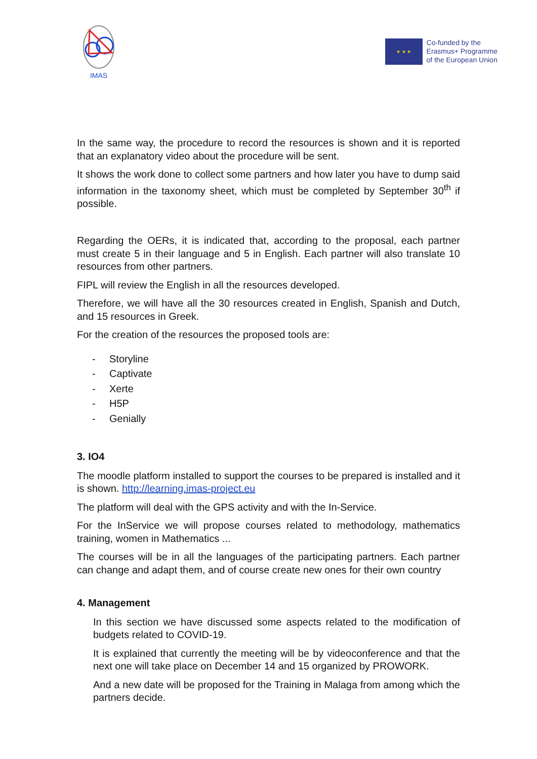IMAS
★ ★ ★
Co-funded by the
Erasmus+ Programme
of the European Union
In the same way, the procedure to record the resources is shown and it is reported that an explanatory video about the procedure will be sent.
It shows the work done to collect some partners and how later you have to dump said information in the taxonomy sheet, which must be completed by September 30<sup>th</sup> if possible.
Regarding the OERs, it is indicated that, according to the proposal, each partner must create 5 in their language and 5 in English. Each partner will also translate 10 resources from other partners.
FIPL will review the English in all the resources developed.
Therefore, we will have all the 30 resources created in English, Spanish and Dutch, and 15 resources in Greek.
For the creation of the resources the proposed tools are:
- Storyline
- Captivate
- Xerte
- H5P
- Genially
3. IO4
The moodle platform installed to support the courses to be prepared is installed and it is shown. http://learning.imas-project.eu
The platform will deal with the GPS activity and with the In-Service.
For the InService we will propose courses related to methodology, mathematics training, women in Mathematics ...
The courses will be in all the languages of the participating partners. Each partner can change and adapt them, and of course create new ones for their own country
4. Management
In this section we have discussed some aspects related to the modification of budgets related to COVID-19.
It is explained that currently the meeting will be by videoconference and that the next one will take place on December 14 and 15 organized by PROWORK.
And a new date will be proposed for the Training in Malaga from among which the partners decide.